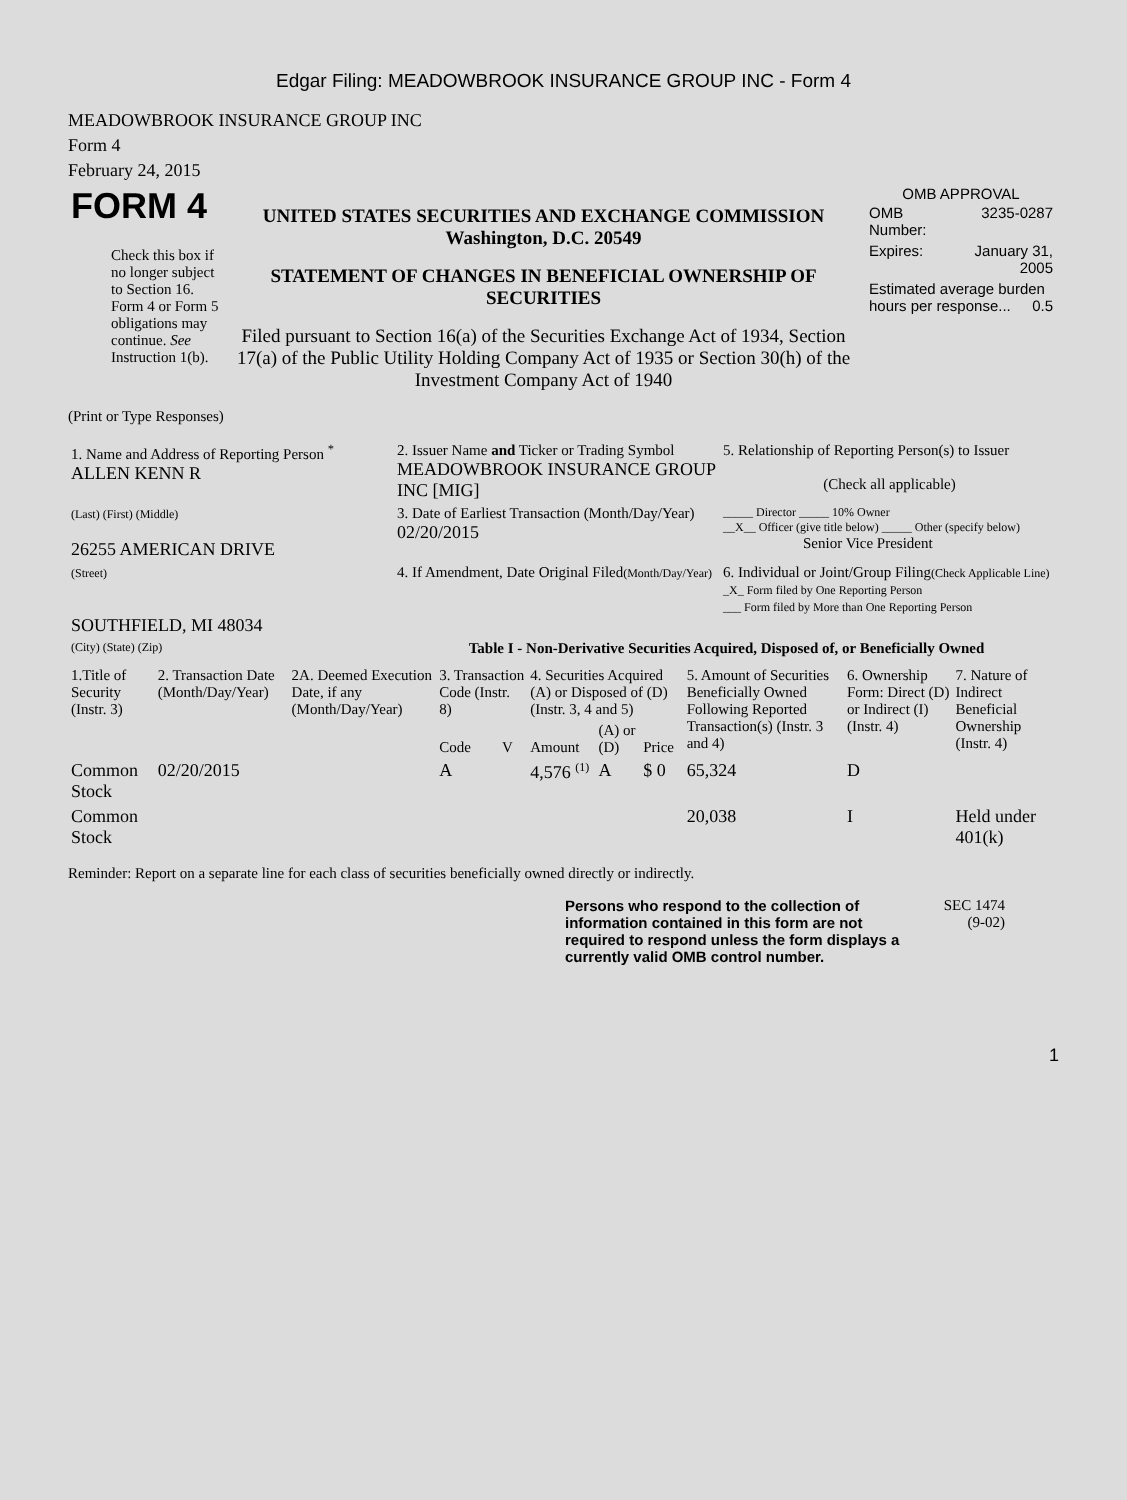Edgar Filing: MEADOWBROOK INSURANCE GROUP INC - Form 4
MEADOWBROOK INSURANCE GROUP INC
Form 4
February 24, 2015
| FORM 4 Check this box if no longer subject to Section 16. Form 4 or Form 5 obligations may continue. See Instruction 1(b). | UNITED STATES SECURITIES AND EXCHANGE COMMISSION Washington, D.C. 20549 STATEMENT OF CHANGES IN BENEFICIAL OWNERSHIP OF SECURITIES Filed pursuant to Section 16(a) of the Securities Exchange Act of 1934, Section 17(a) of the Public Utility Holding Company Act of 1935 or Section 30(h) of the Investment Company Act of 1940 | OMB APPROVAL / OMB Number: / 3235-0287 / / Expires: / January 31, 2005 / / Estimated average burden hours per response... 0.5 / / |
(Print or Type Responses)
| 1. Name and Address of Reporting Person <sup>*</sup> ALLEN KENN R | 2. Issuer Name and Ticker or Trading Symbol MEADOWBROOK INSURANCE GROUP INC [MIG] | 5. Relationship of Reporting Person(s) to Issuer (Check all applicable) |
| (Last) (First) (Middle) 26255 AMERICAN DRIVE | 3. Date of Earliest Transaction (Month/Day/Year) 02/20/2015 | _____ Director _____ 10% Owner __X__ Officer (give title below) _____ Other (specify below) Senior Vice President |
| (Street) SOUTHFIELD, MI 48034 | 4. If Amendment, Date Original Filed (Month/Day/Year) | 6. Individual or Joint/Group Filing (Check Applicable Line) _X_ Form filed by One Reporting Person ___ Form filed by More than One Reporting Person |
| (City) (State) (Zip) | Table I - Non-Derivative Securities Acquired, Disposed of, or Beneficially Owned | |
| 1.Title of Security (Instr. 3) | 2. Transaction Date (Month/Day/Year) | 2A. Deemed Execution Date, if any (Month/Day/Year) | 3. Transaction Code (Instr. 8) | | 4. Securities Acquired (A) or Disposed of (D) (Instr. 3, 4 and 5) | | | 5. Amount of Securities Beneficially Owned Following Reported Transaction(s) (Instr. 3 and 4) | 6. Ownership Form: Direct (D) or Indirect (I) (Instr. 4) | 7. Nature of Indirect Beneficial Ownership (Instr. 4) |
| --- | --- | --- | --- | --- | --- | --- | --- | --- | --- | --- |
| | | | Code | V | Amount | (A) or (D) | Price | | | |
| Common Stock | 02/20/2015 | | A | | 4,576 <sup>(1)</sup> | A | $ 0 | 65,324 | D | |
| Common Stock | | | | | | | | 20,038 | I | Held under 401(k) |
Reminder: Report on a separate line for each class of securities beneficially owned directly or indirectly.
Persons who respond to the collection of information contained in this form are not required to respond unless the form displays a currently valid OMB control number.
SEC 1474
(9-02)
1